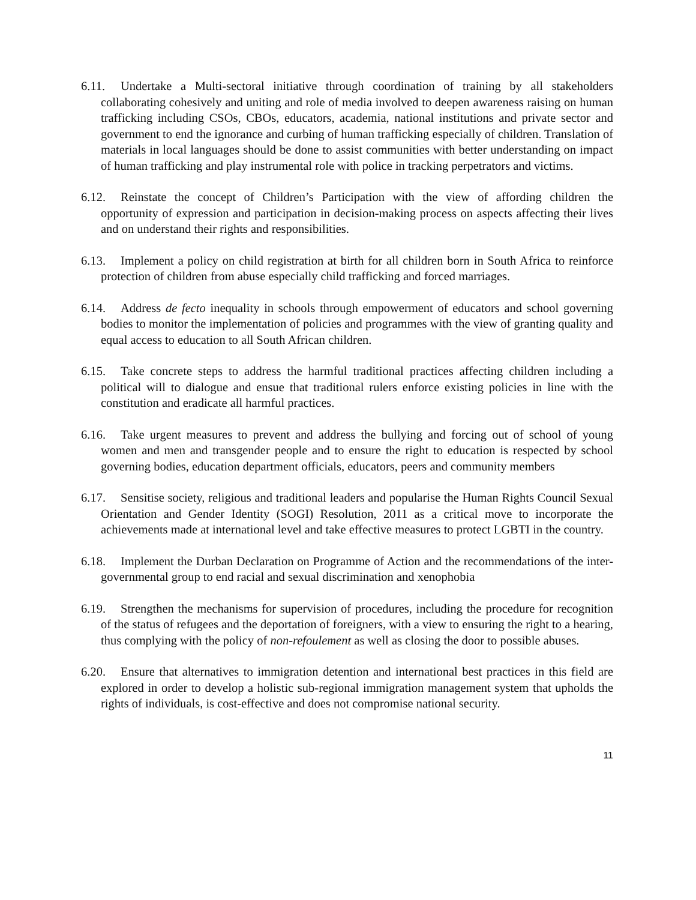6.11. Undertake a Multi-sectoral initiative through coordination of training by all stakeholders collaborating cohesively and uniting and role of media involved to deepen awareness raising on human trafficking including CSOs, CBOs, educators, academia, national institutions and private sector and government to end the ignorance and curbing of human trafficking especially of children. Translation of materials in local languages should be done to assist communities with better understanding on impact of human trafficking and play instrumental role with police in tracking perpetrators and victims.
6.12. Reinstate the concept of Children’s Participation with the view of affording children the opportunity of expression and participation in decision-making process on aspects affecting their lives and on understand their rights and responsibilities.
6.13. Implement a policy on child registration at birth for all children born in South Africa to reinforce protection of children from abuse especially child trafficking and forced marriages.
6.14. Address de fecto inequality in schools through empowerment of educators and school governing bodies to monitor the implementation of policies and programmes with the view of granting quality and equal access to education to all South African children.
6.15. Take concrete steps to address the harmful traditional practices affecting children including a political will to dialogue and ensue that traditional rulers enforce existing policies in line with the constitution and eradicate all harmful practices.
6.16. Take urgent measures to prevent and address the bullying and forcing out of school of young women and men and transgender people and to ensure the right to education is respected by school governing bodies, education department officials, educators, peers and community members
6.17. Sensitise society, religious and traditional leaders and popularise the Human Rights Council Sexual Orientation and Gender Identity (SOGI) Resolution, 2011 as a critical move to incorporate the achievements made at international level and take effective measures to protect LGBTI in the country.
6.18. Implement the Durban Declaration on Programme of Action and the recommendations of the inter-governmental group to end racial and sexual discrimination and xenophobia
6.19. Strengthen the mechanisms for supervision of procedures, including the procedure for recognition of the status of refugees and the deportation of foreigners, with a view to ensuring the right to a hearing, thus complying with the policy of non-refoulement as well as closing the door to possible abuses.
6.20. Ensure that alternatives to immigration detention and international best practices in this field are explored in order to develop a holistic sub-regional immigration management system that upholds the rights of individuals, is cost-effective and does not compromise national security.
11